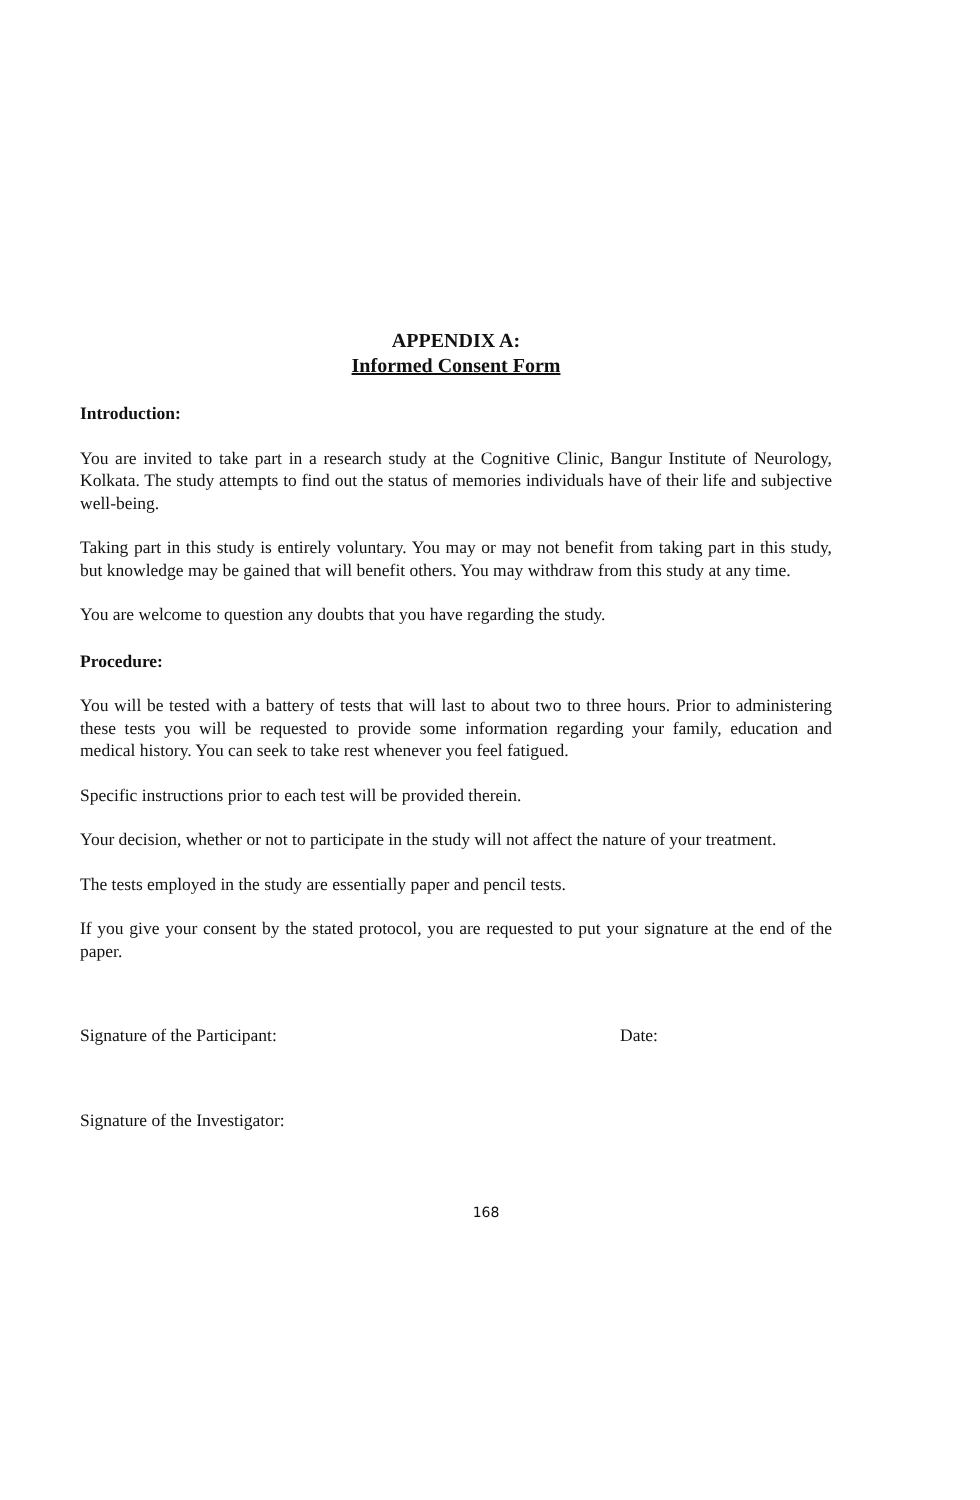APPENDIX A:
Informed Consent Form
Introduction:
You are invited to take part in a research study at the Cognitive Clinic, Bangur Institute of Neurology, Kolkata. The study attempts to find out the status of memories individuals have of their life and subjective well-being.
Taking part in this study is entirely voluntary. You may or may not benefit from taking part in this study, but knowledge may be gained that will benefit others. You may withdraw from this study at any time.
You are welcome to question any doubts that you have regarding the study.
Procedure:
You will be tested with a battery of tests that will last to about two to three hours. Prior to administering these tests you will be requested to provide some information regarding your family, education and medical history. You can seek to take rest whenever you feel fatigued.
Specific instructions prior to each test will be provided therein.
Your decision, whether or not to participate in the study will not affect the nature of your treatment.
The tests employed in the study are essentially paper and pencil tests.
If you give your consent by the stated protocol, you are requested to put your signature at the end of the paper.
Signature of the Participant: Date:
Signature of the Investigator:
168